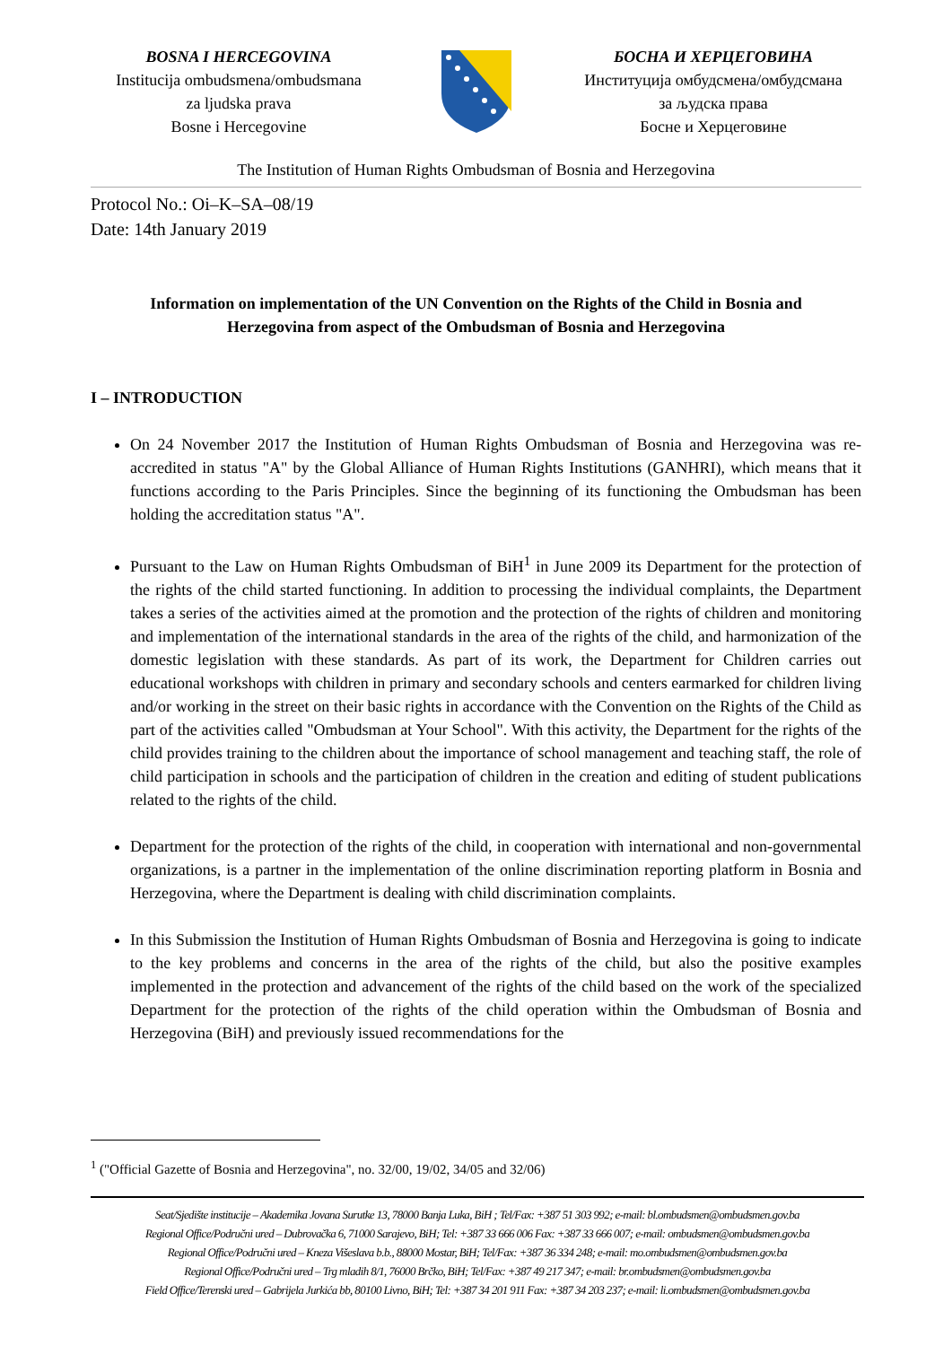BOSNA I HERCEGOVINA
Institucija ombudsmena/ombudsmana
za ljudska prava
Bosne i Hercegovine
БОСНА И ХЕРЦЕГОВИНА
Институција омбудсмена/омбудсмана
за људска права
Босне и Херцеговине
The Institution of Human Rights Ombudsman of Bosnia and Herzegovina
Protocol No.: Oi–K–SA–08/19
Date: 14th January 2019
Information on implementation of the UN Convention on the Rights of the Child in Bosnia and Herzegovina from aspect of the Ombudsman of Bosnia and Herzegovina
I – INTRODUCTION
On 24 November 2017 the Institution of Human Rights Ombudsman of Bosnia and Herzegovina was re-accredited in status "A" by the Global Alliance of Human Rights Institutions (GANHRI), which means that it functions according to the Paris Principles. Since the beginning of its functioning the Ombudsman has been holding the accreditation status "A".
Pursuant to the Law on Human Rights Ombudsman of BiH<sup>1</sup> in June 2009 its Department for the protection of the rights of the child started functioning. In addition to processing the individual complaints, the Department takes a series of the activities aimed at the promotion and the protection of the rights of children and monitoring and implementation of the international standards in the area of the rights of the child, and harmonization of the domestic legislation with these standards. As part of its work, the Department for Children carries out educational workshops with children in primary and secondary schools and centers earmarked for children living and/or working in the street on their basic rights in accordance with the Convention on the Rights of the Child as part of the activities called "Ombudsman at Your School". With this activity, the Department for the rights of the child provides training to the children about the importance of school management and teaching staff, the role of child participation in schools and the participation of children in the creation and editing of student publications related to the rights of the child.
Department for the protection of the rights of the child, in cooperation with international and non-governmental organizations, is a partner in the implementation of the online discrimination reporting platform in Bosnia and Herzegovina, where the Department is dealing with child discrimination complaints.
In this Submission the Institution of Human Rights Ombudsman of Bosnia and Herzegovina is going to indicate to the key problems and concerns in the area of the rights of the child, but also the positive examples implemented in the protection and advancement of the rights of the child based on the work of the specialized Department for the protection of the rights of the child operation within the Ombudsman of Bosnia and Herzegovina (BiH) and previously issued recommendations for the
<sup>1</sup> ("Official Gazette of Bosnia and Herzegovina", no. 32/00, 19/02, 34/05 and 32/06)
Seat/Sjedište institucije – Akademika Jovana Surutke 13, 78000 Banja Luka, BiH ; Tel/Fax: +387 51 303 992; e-mail: bl.ombudsmen@ombudsmen.gov.ba
Regional Office/Područni ured – Dubrovačka 6, 71000 Sarajevo, BiH; Tel: +387 33 666 006 Fax: +387 33 666 007; e-mail: ombudsmen@ombudsmen.gov.ba
Regional Office/Područni ured – Kneza Višeslava b.b., 88000 Mostar, BiH; Tel/Fax: +387 36 334 248; e-mail: mo.ombudsmen@ombudsmen.gov.ba
Regional Office/Područni ured – Trg mladih 8/1, 76000 Brčko, BiH; Tel/Fax: +387 49 217 347; e-mail: br.ombudsmen@ombudsmen.gov.ba
Field Office/Terenski ured – Gabrijela Jurkića bb, 80100 Livno, BiH; Tel: +387 34 201 911 Fax: +387 34 203 237; e-mail: li.ombudsmen@ombudsmen.gov.ba